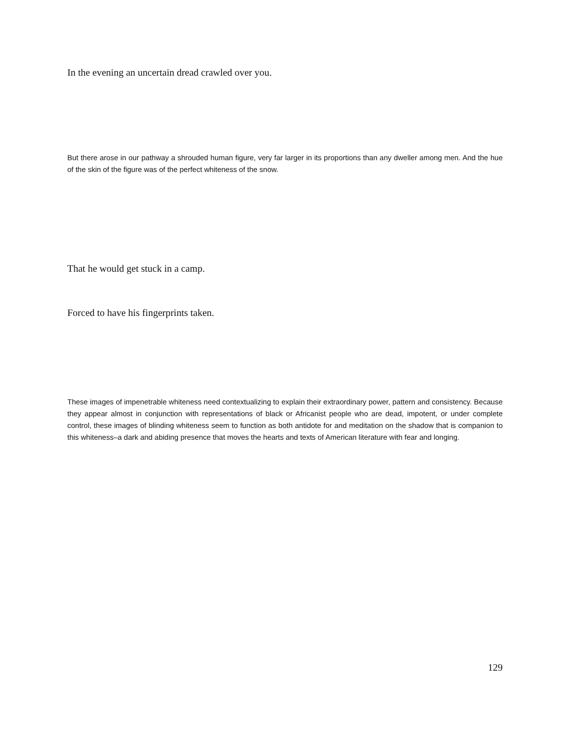In the evening an uncertain dread crawled over you.
But there arose in our pathway a shrouded human figure, very far larger in its proportions than any dweller among men. And the hue of the skin of the figure was of the perfect whiteness of the snow.
That he would get stuck in a camp.
Forced to have his fingerprints taken.
These images of impenetrable whiteness need contextualizing to explain their extraordinary power, pattern and consistency. Because they appear almost in conjunction with representations of black or Africanist people who are dead, impotent, or under complete control, these images of blinding whiteness seem to function as both antidote for and meditation on the shadow that is companion to this whiteness–a dark and abiding presence that moves the hearts and texts of American literature with fear and longing.
129